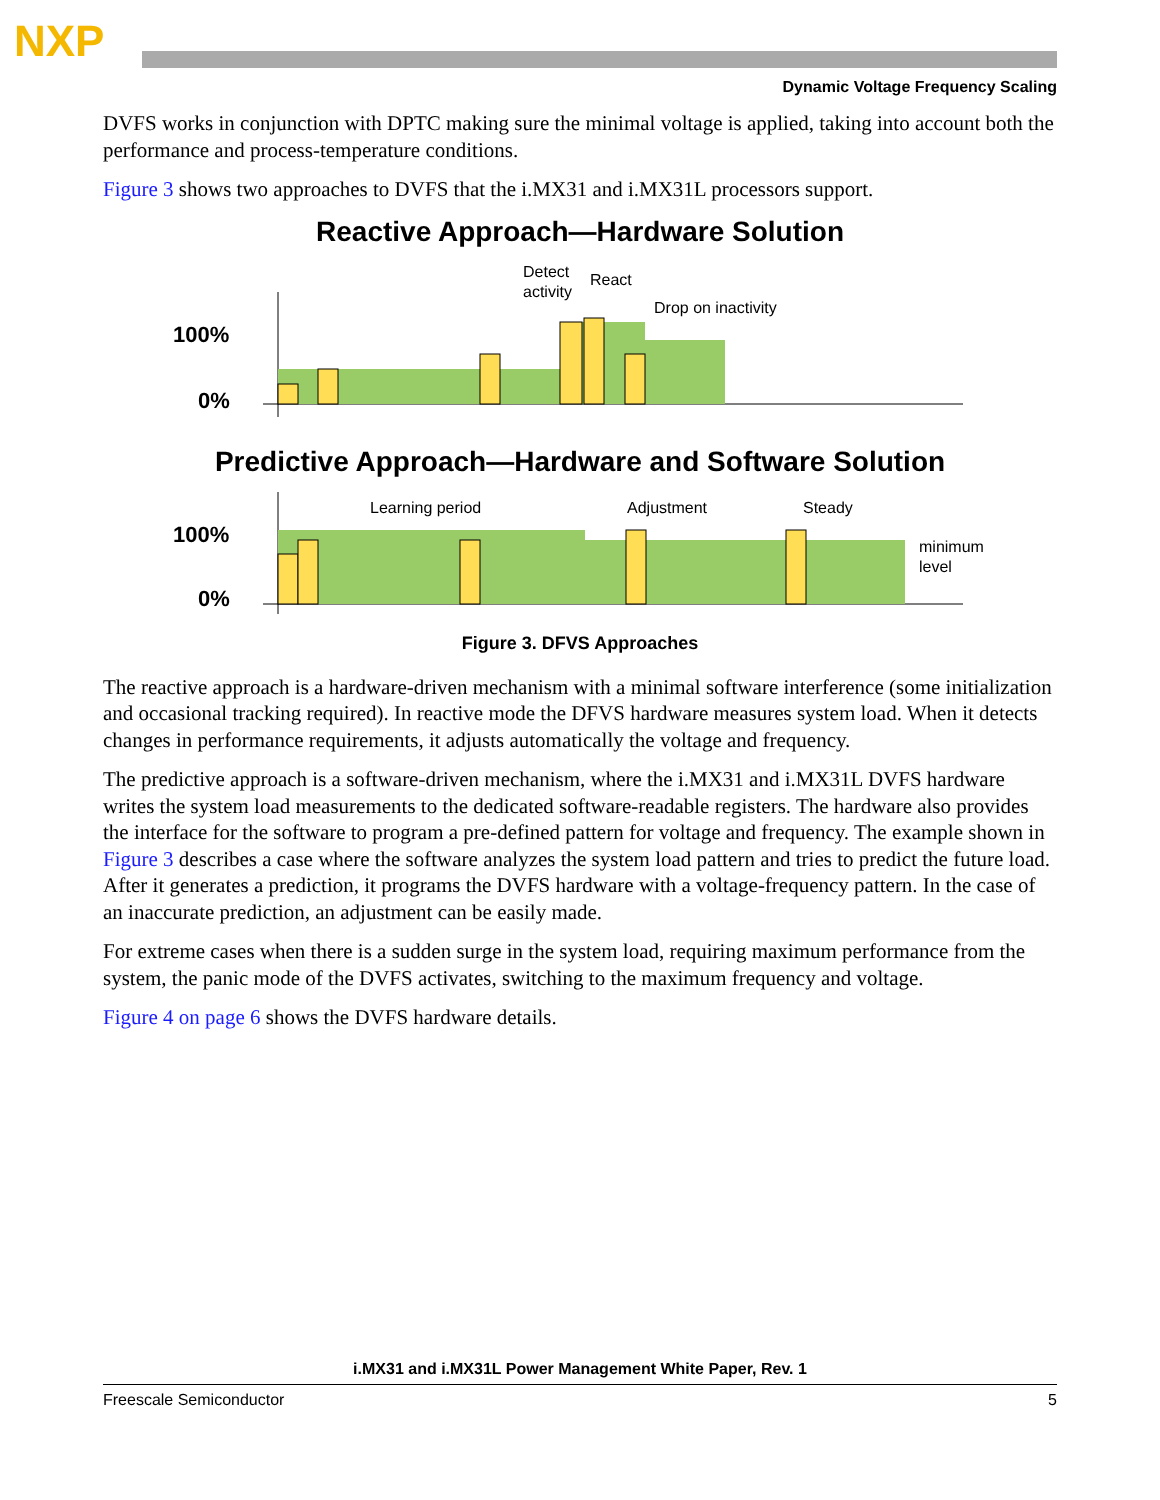NXP
Dynamic Voltage Frequency Scaling
DVFS works in conjunction with DPTC making sure the minimal voltage is applied, taking into account both the performance and process-temperature conditions.
Figure 3 shows two approaches to DVFS that the i.MX31 and i.MX31L processors support.
Reactive Approach—Hardware Solution
100%
0%
Detect
activity
React
Drop on inactivity
Predictive Approach—Hardware and Software Solution
100%
0%
Learning period
Adjustment
Steady
minimum
level
Figure 3. DFVS Approaches
The reactive approach is a hardware-driven mechanism with a minimal software interference (some initialization and occasional tracking required). In reactive mode the DFVS hardware measures system load. When it detects changes in performance requirements, it adjusts automatically the voltage and frequency.
The predictive approach is a software-driven mechanism, where the i.MX31 and i.MX31L DVFS hardware writes the system load measurements to the dedicated software-readable registers. The hardware also provides the interface for the software to program a pre-defined pattern for voltage and frequency. The example shown in Figure 3 describes a case where the software analyzes the system load pattern and tries to predict the future load. After it generates a prediction, it programs the DVFS hardware with a voltage-frequency pattern. In the case of an inaccurate prediction, an adjustment can be easily made.
For extreme cases when there is a sudden surge in the system load, requiring maximum performance from the system, the panic mode of the DVFS activates, switching to the maximum frequency and voltage.
Figure 4 on page 6 shows the DVFS hardware details.
i.MX31 and i.MX31L Power Management White Paper, Rev. 1
Freescale Semiconductor 5